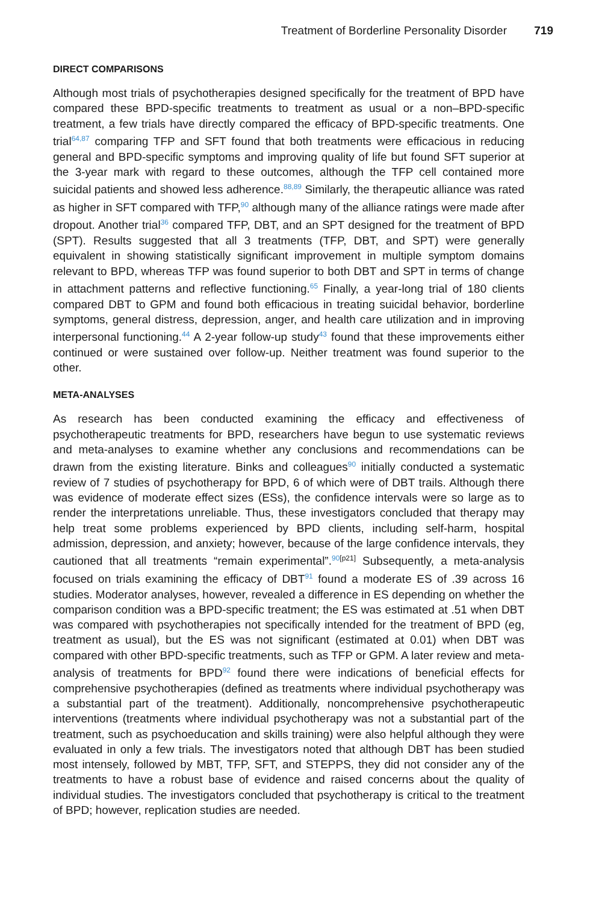Treatment of Borderline Personality Disorder 719
DIRECT COMPARISONS
Although most trials of psychotherapies designed specifically for the treatment of BPD have compared these BPD-specific treatments to treatment as usual or a non–BPD-specific treatment, a few trials have directly compared the efficacy of BPD-specific treatments. One trial<sup>64,87</sup> comparing TFP and SFT found that both treatments were efficacious in reducing general and BPD-specific symptoms and improving quality of life but found SFT superior at the 3-year mark with regard to these outcomes, although the TFP cell contained more suicidal patients and showed less adherence.<sup>88,89</sup> Similarly, the therapeutic alliance was rated as higher in SFT compared with TFP,<sup>90</sup> although many of the alliance ratings were made after dropout. Another trial<sup>36</sup> compared TFP, DBT, and an SPT designed for the treatment of BPD (SPT). Results suggested that all 3 treatments (TFP, DBT, and SPT) were generally equivalent in showing statistically significant improvement in multiple symptom domains relevant to BPD, whereas TFP was found superior to both DBT and SPT in terms of change in attachment patterns and reflective functioning.<sup>65</sup> Finally, a year-long trial of 180 clients compared DBT to GPM and found both efficacious in treating suicidal behavior, borderline symptoms, general distress, depression, anger, and health care utilization and in improving interpersonal functioning.<sup>44</sup> A 2-year follow-up study<sup>43</sup> found that these improvements either continued or were sustained over follow-up. Neither treatment was found superior to the other.
META-ANALYSES
As research has been conducted examining the efficacy and effectiveness of psychotherapeutic treatments for BPD, researchers have begun to use systematic reviews and meta-analyses to examine whether any conclusions and recommendations can be drawn from the existing literature. Binks and colleagues<sup>90</sup> initially conducted a systematic review of 7 studies of psychotherapy for BPD, 6 of which were of DBT trails. Although there was evidence of moderate effect sizes (ESs), the confidence intervals were so large as to render the interpretations unreliable. Thus, these investigators concluded that therapy may help treat some problems experienced by BPD clients, including self-harm, hospital admission, depression, and anxiety; however, because of the large confidence intervals, they cautioned that all treatments “remain experimental”.<sup>90</sup><sup>[p21]</sup> Subsequently, a meta-analysis focused on trials examining the efficacy of DBT<sup>91</sup> found a moderate ES of .39 across 16 studies. Moderator analyses, however, revealed a difference in ES depending on whether the comparison condition was a BPD-specific treatment; the ES was estimated at .51 when DBT was compared with psychotherapies not specifically intended for the treatment of BPD (eg, treatment as usual), but the ES was not significant (estimated at 0.01) when DBT was compared with other BPD-specific treatments, such as TFP or GPM. A later review and meta-analysis of treatments for BPD<sup>92</sup> found there were indications of beneficial effects for comprehensive psychotherapies (defined as treatments where individual psychotherapy was a substantial part of the treatment). Additionally, noncomprehensive psychotherapeutic interventions (treatments where individual psychotherapy was not a substantial part of the treatment, such as psychoeducation and skills training) were also helpful although they were evaluated in only a few trials. The investigators noted that although DBT has been studied most intensely, followed by MBT, TFP, SFT, and STEPPS, they did not consider any of the treatments to have a robust base of evidence and raised concerns about the quality of individual studies. The investigators concluded that psychotherapy is critical to the treatment of BPD; however, replication studies are needed.